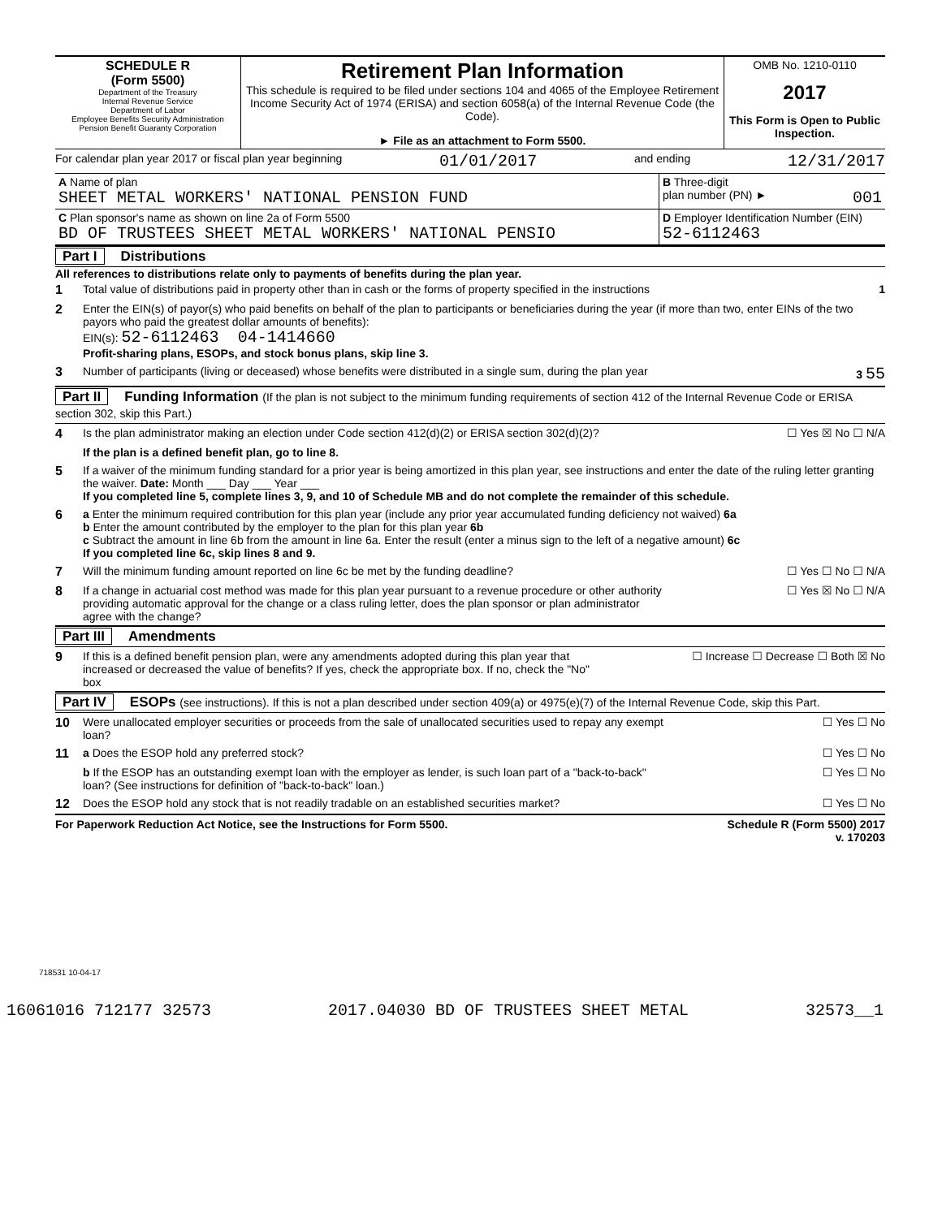| SCHEDULE R (Form 5500) Department of the Treasury Internal Revenue Service Department of Labor Employee Benefits Security Administration Pension Benefit Guaranty Corporation | Retirement Plan Information This schedule is required to be filed under sections 104 and 4065 of the Employee Retirement Income Security Act of 1974 (ERISA) and section 6058(a) of the Internal Revenue Code (the Code). ► File as an attachment to Form 5500. | OMB No. 1210-0110 2017 This Form is Open to Public Inspection. |
For calendar plan year 2017 or fiscal plan year beginning 01/01/2017 and ending 12/31/2017
| A Name of plan SHEET METAL WORKERS' NATIONAL PENSION FUND | B Three-digit plan number (PN) ► 001 |
| C Plan sponsor's name as shown on line 2a of Form 5500 BD OF TRUSTEES SHEET METAL WORKERS' NATIONAL PENSIO | D Employer Identification Number (EIN) 52-6112463 |
Part I Distributions
All references to distributions relate only to payments of benefits during the plan year.
1 Total value of distributions paid in property other than in cash or the forms of property specified in the instructions
1
2 Enter the EIN(s) of payor(s) who paid benefits on behalf of the plan to participants or beneficiaries during the year (if more than two, enter EINs of the two payors who paid the greatest dollar amounts of benefits):
EIN(s): 52-6112463 04-1414660
Profit-sharing plans, ESOPs, and stock bonus plans, skip line 3.
3 Number of participants (living or deceased) whose benefits were distributed in a single sum, during the plan year
3 55
Part II Funding Information (If the plan is not subject to the minimum funding requirements of section 412 of the Internal Revenue Code or ERISA section 302, skip this Part.)
4 Is the plan administrator making an election under Code section 412(d)(2) or ERISA section 302(d)(2)?
☐ Yes ☒ No ☐ N/A
If the plan is a defined benefit plan, go to line 8.
5 If a waiver of the minimum funding standard for a prior year is being amortized in this plan year, see instructions and enter the date of the ruling letter granting the waiver. Date: Month ___ Day ___ Year ___
If you completed line 5, complete lines 3, 9, and 10 of Schedule MB and do not complete the remainder of this schedule.
6 a Enter the minimum required contribution for this plan year (include any prior year accumulated funding deficiency not waived) 6a
b Enter the amount contributed by the employer to the plan for this plan year 6b
c Subtract the amount in line 6b from the amount in line 6a. Enter the result (enter a minus sign to the left of a negative amount) 6c
If you completed line 6c, skip lines 8 and 9.
7 Will the minimum funding amount reported on line 6c be met by the funding deadline?
☐ Yes ☐ No ☐ N/A
8 If a change in actuarial cost method was made for this plan year pursuant to a revenue procedure or other authority providing automatic approval for the change or a class ruling letter, does the plan sponsor or plan administrator agree with the change?
☐ Yes ☒ No ☐ N/A
Part III Amendments
9 If this is a defined benefit pension plan, were any amendments adopted during this plan year that increased or decreased the value of benefits? If yes, check the appropriate box. If no, check the "No" box
☐ Increase ☐ Decrease ☐ Both ☒ No
Part IV ESOPs (see instructions). If this is not a plan described under section 409(a) or 4975(e)(7) of the Internal Revenue Code, skip this Part.
10 Were unallocated employer securities or proceeds from the sale of unallocated securities used to repay any exempt loan?
☐ Yes ☐ No
11 a Does the ESOP hold any preferred stock?
☐ Yes ☐ No
b If the ESOP has an outstanding exempt loan with the employer as lender, is such loan part of a "back-to-back" loan? (See instructions for definition of "back-to-back" loan.)
☐ Yes ☐ No
12 Does the ESOP hold any stock that is not readily tradable on an established securities market?
☐ Yes ☐ No
For Paperwork Reduction Act Notice, see the Instructions for Form 5500. Schedule R (Form 5500) 2017
v. 170203
718531 10-04-17
16061016 712177 32573 2017.04030 BD OF TRUSTEES SHEET METAL 32573__1